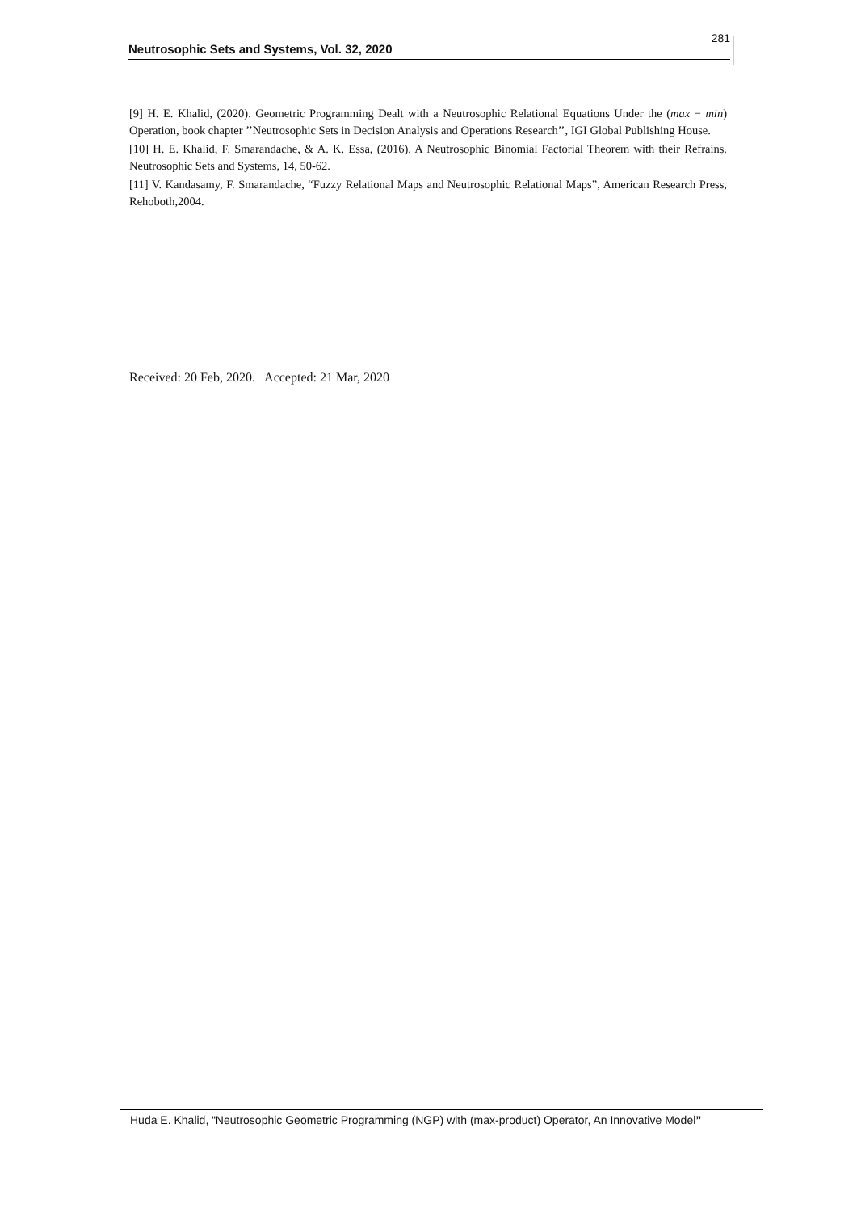Neutrosophic Sets and Systems, Vol. 32, 2020 281
[9] H. E. Khalid, (2020). Geometric Programming Dealt with a Neutrosophic Relational Equations Under the (max − min) Operation, book chapter ’’Neutrosophic Sets in Decision Analysis and Operations Research’’, IGI Global Publishing House.
[10] H. E. Khalid, F. Smarandache, & A. K. Essa, (2016). A Neutrosophic Binomial Factorial Theorem with their Refrains. Neutrosophic Sets and Systems, 14, 50-62.
[11] V. Kandasamy, F. Smarandache, “Fuzzy Relational Maps and Neutrosophic Relational Maps”, American Research Press, Rehoboth,2004.
Received: 20 Feb, 2020. Accepted: 21 Mar, 2020
Huda E. Khalid, “Neutrosophic Geometric Programming (NGP) with (max-product) Operator, An Innovative Model”